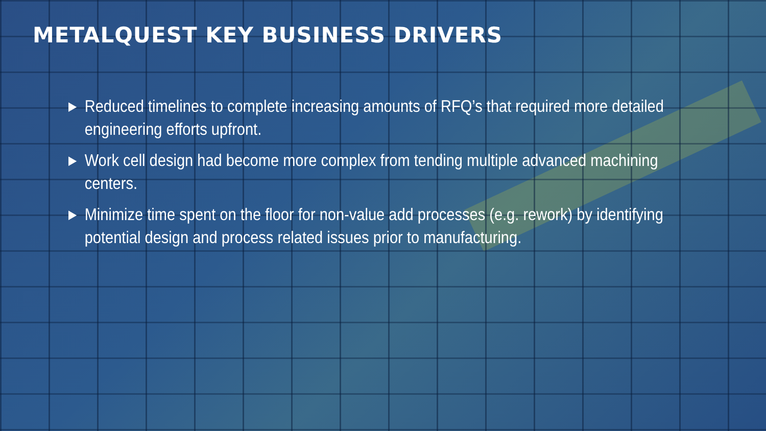METALQUEST KEY BUSINESS DRIVERS
▶ Reduced timelines to complete increasing amounts of RFQ’s that required more detailed engineering efforts upfront.
▶ Work cell design had become more complex from tending multiple advanced machining centers.
▶ Minimize time spent on the floor for non-value add processes (e.g. rework) by identifying potential design and process related issues prior to manufacturing.